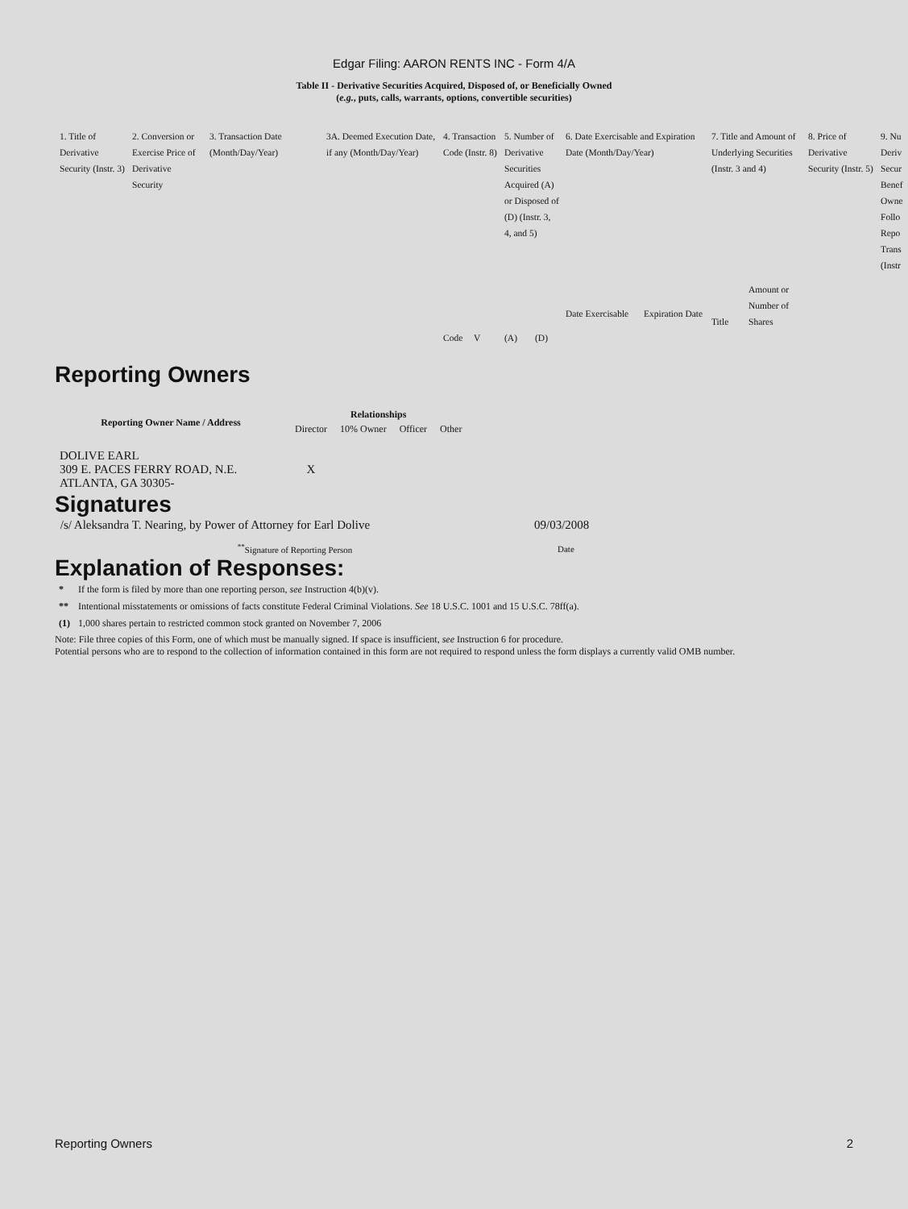Edgar Filing: AARON RENTS INC - Form 4/A
Table II - Derivative Securities Acquired, Disposed of, or Beneficially Owned
(e.g., puts, calls, warrants, options, convertible securities)
| 1. Title of Derivative Security (Instr. 3) | 2. Conversion or Exercise Price of Derivative Security | 3. Transaction Date (Month/Day/Year) | 3A. Deemed Execution Date, if any (Month/Day/Year) | 4. Transaction Code (Instr. 8) | | 5. Number of Derivative Securities Acquired (A) or Disposed of (D) (Instr. 3, 4, and 5) | | 6. Date Exercisable and Expiration Date (Month/Day/Year) | | 7. Title and Amount of Underlying Securities (Instr. 3 and 4) | | 8. Price of Derivative Security (Instr. 5) | 9. Nu Deriv Secur Benef Owne Follo Repo Trans (Instr |
| | | | | | | | | Date Exercisable | Expiration Date | Title | Amount or Number of Shares | | |
| | | | | Code | V | (A) | (D) | | | | | | |
Reporting Owners
| Reporting Owner Name / Address | Relationships | | | |
| --- | --- | --- | --- | --- |
| | Director | 10% Owner | Officer | Other |
| DOLIVE EARL 309 E. PACES FERRY ROAD, N.E. ATLANTA, GA 30305- | X | | | |
Signatures
| /s/ Aleksandra T. Nearing, by Power of Attorney for Earl Dolive | 09/03/2008 |
| <sup>**</sup> Signature of Reporting Person | Date |
Explanation of Responses:
| * | If the form is filed by more than one reporting person, see Instruction 4(b)(v). |
| ** | Intentional misstatements or omissions of facts constitute Federal Criminal Violations. See 18 U.S.C. 1001 and 15 U.S.C. 78ff(a). |
| (1) | 1,000 shares pertain to restricted common stock granted on November 7, 2006 |
Note: File three copies of this Form, one of which must be manually signed. If space is insufficient, see Instruction 6 for procedure.
Potential persons who are to respond to the collection of information contained in this form are not required to respond unless the form displays a currently valid OMB number.
Reporting Owners 2